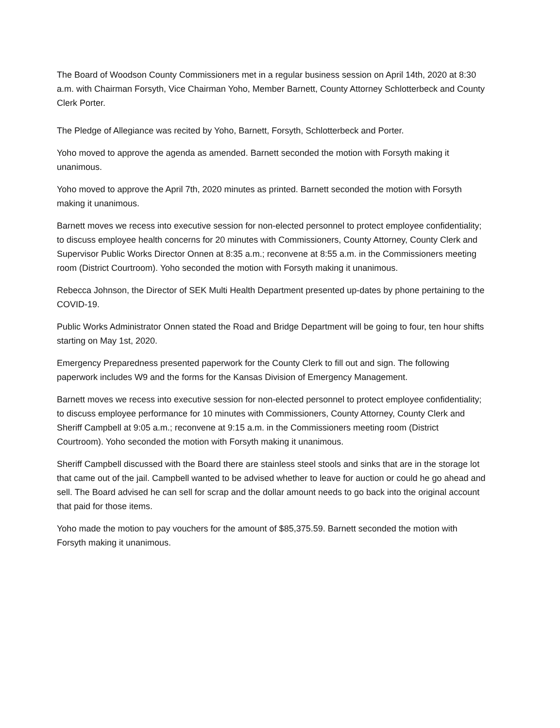The Board of Woodson County Commissioners met in a regular business session on April 14th, 2020 at 8:30 a.m. with Chairman Forsyth, Vice Chairman Yoho, Member Barnett, County Attorney Schlotterbeck and County Clerk Porter.
The Pledge of Allegiance was recited by Yoho, Barnett, Forsyth, Schlotterbeck and Porter.
Yoho moved to approve the agenda as amended. Barnett seconded the motion with Forsyth making it unanimous.
Yoho moved to approve the April 7th, 2020 minutes as printed. Barnett seconded the motion with Forsyth making it unanimous.
Barnett moves we recess into executive session for non-elected personnel to protect employee confidentiality; to discuss employee health concerns for 20 minutes with Commissioners, County Attorney, County Clerk and Supervisor Public Works Director Onnen at 8:35 a.m.; reconvene at 8:55 a.m. in the Commissioners meeting room (District Courtroom). Yoho seconded the motion with Forsyth making it unanimous.
Rebecca Johnson, the Director of SEK Multi Health Department presented up-dates by phone pertaining to the COVID-19.
Public Works Administrator Onnen stated the Road and Bridge Department will be going to four, ten hour shifts starting on May 1st, 2020.
Emergency Preparedness presented paperwork for the County Clerk to fill out and sign. The following paperwork includes W9 and the forms for the Kansas Division of Emergency Management.
Barnett moves we recess into executive session for non-elected personnel to protect employee confidentiality; to discuss employee performance for 10 minutes with Commissioners, County Attorney, County Clerk and Sheriff Campbell at 9:05 a.m.; reconvene at 9:15 a.m. in the Commissioners meeting room (District Courtroom). Yoho seconded the motion with Forsyth making it unanimous.
Sheriff Campbell discussed with the Board there are stainless steel stools and sinks that are in the storage lot that came out of the jail. Campbell wanted to be advised whether to leave for auction or could he go ahead and sell. The Board advised he can sell for scrap and the dollar amount needs to go back into the original account that paid for those items.
Yoho made the motion to pay vouchers for the amount of $85,375.59. Barnett seconded the motion with Forsyth making it unanimous.